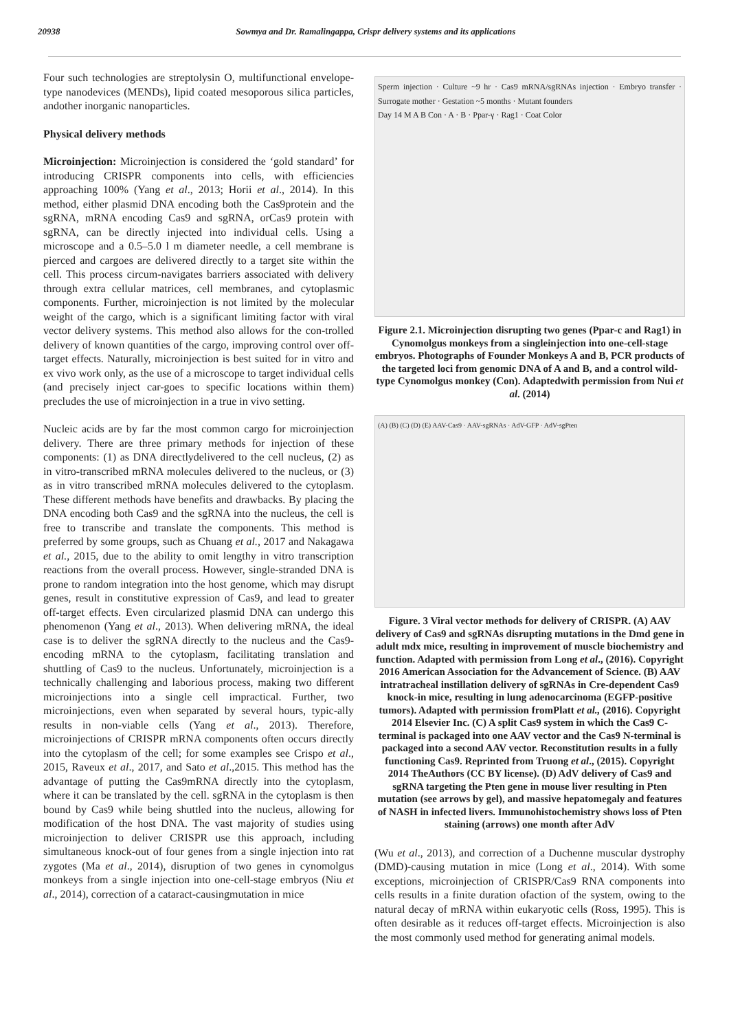20938 Sowmya and Dr. Ramalingappa, Crispr delivery systems and its applications
Four such technologies are streptolysin O, multifunctional envelope-type nanodevices (MENDs), lipid coated mesoporous silica particles, andother inorganic nanoparticles.
Physical delivery methods
Microinjection: Microinjection is considered the ‘gold standard’ for introducing CRISPR components into cells, with efficiencies approaching 100% (Yang et al., 2013; Horii et al., 2014). In this method, either plasmid DNA encoding both the Cas9protein and the sgRNA, mRNA encoding Cas9 and sgRNA, orCas9 protein with sgRNA, can be directly injected into individual cells. Using a microscope and a 0.5–5.0 l m diameter needle, a cell membrane is pierced and cargoes are delivered directly to a target site within the cell. This process circum-navigates barriers associated with delivery through extra cellular matrices, cell membranes, and cytoplasmic components. Further, microinjection is not limited by the molecular weight of the cargo, which is a significant limiting factor with viral vector delivery systems. This method also allows for the con-trolled delivery of known quantities of the cargo, improving control over off-target effects. Naturally, microinjection is best suited for in vitro and ex vivo work only, as the use of a microscope to target individual cells (and precisely inject car-goes to specific locations within them) precludes the use of microinjection in a true in vivo setting.
Nucleic acids are by far the most common cargo for microinjection delivery. There are three primary methods for injection of these components: (1) as DNA directlydelivered to the cell nucleus, (2) as in vitro-transcribed mRNA molecules delivered to the nucleus, or (3) as in vitro transcribed mRNA molecules delivered to the cytoplasm. These different methods have benefits and drawbacks. By placing the DNA encoding both Cas9 and the sgRNA into the nucleus, the cell is free to transcribe and translate the components. This method is preferred by some groups, such as Chuang et al., 2017 and Nakagawa et al., 2015, due to the ability to omit lengthy in vitro transcription reactions from the overall process. However, single-stranded DNA is prone to random integration into the host genome, which may disrupt genes, result in constitutive expression of Cas9, and lead to greater off-target effects. Even circularized plasmid DNA can undergo this phenomenon (Yang et al., 2013). When delivering mRNA, the ideal case is to deliver the sgRNA directly to the nucleus and the Cas9-encoding mRNA to the cytoplasm, facilitating translation and shuttling of Cas9 to the nucleus. Unfortunately, microinjection is a technically challenging and laborious process, making two different microinjections into a single cell impractical. Further, two microinjections, even when separated by several hours, typic-ally results in non-viable cells (Yang et al., 2013). Therefore, microinjections of CRISPR mRNA components often occurs directly into the cytoplasm of the cell; for some examples see Crispo et al., 2015, Raveux et al., 2017, and Sato et al.,2015. This method has the advantage of putting the Cas9mRNA directly into the cytoplasm, where it can be translated by the cell. sgRNA in the cytoplasm is then bound by Cas9 while being shuttled into the nucleus, allowing for modification of the host DNA. The vast majority of studies using microinjection to deliver CRISPR use this approach, including simultaneous knock-out of four genes from a single injection into rat zygotes (Ma et al., 2014), disruption of two genes in cynomolgus monkeys from a single injection into one-cell-stage embryos (Niu et al., 2014), correction of a cataract-causingmutation in mice
Sperm injection · Culture ~9 hr · Cas9 mRNA/sgRNAs injection · Embryo transfer · Surrogate mother · Gestation ~5 months · Mutant founders
Day 14 M A B Con · A · B · Ppar-γ · Rag1 · Coat Color
Figure 2.1. Microinjection disrupting two genes (Ppar-c and Rag1) in Cynomolgus monkeys from a singleinjection into one-cell-stage embryos. Photographs of Founder Monkeys A and B, PCR products of the targeted loci from genomic DNA of A and B, and a control wild-type Cynomolgus monkey (Con). Adaptedwith permission from Nui et al. (2014)
(A) (B) (C) (D) (E) AAV-Cas9 · AAV-sgRNAs · AdV-GFP · AdV-sgPten
Figure. 3 Viral vector methods for delivery of CRISPR. (A) AAV delivery of Cas9 and sgRNAs disrupting mutations in the Dmd gene in adult mdx mice, resulting in improvement of muscle biochemistry and function. Adapted with permission from Long et al., (2016). Copyright 2016 American Association for the Advancement of Science. (B) AAV intratracheal instillation delivery of sgRNAs in Cre-dependent Cas9 knock-in mice, resulting in lung adenocarcinoma (EGFP-positive tumors). Adapted with permission fromPlatt et al., (2016). Copyright 2014 Elsevier Inc. (C) A split Cas9 system in which the Cas9 C-terminal is packaged into one AAV vector and the Cas9 N-terminal is packaged into a second AAV vector. Reconstitution results in a fully functioning Cas9. Reprinted from Truong et al., (2015). Copyright 2014 TheAuthors (CC BY license). (D) AdV delivery of Cas9 and sgRNA targeting the Pten gene in mouse liver resulting in Pten mutation (see arrows by gel), and massive hepatomegaly and features of NASH in infected livers. Immunohistochemistry shows loss of Pten staining (arrows) one month after AdV
(Wu et al., 2013), and correction of a Duchenne muscular dystrophy (DMD)-causing mutation in mice (Long et al., 2014). With some exceptions, microinjection of CRISPR/Cas9 RNA components into cells results in a finite duration ofaction of the system, owing to the natural decay of mRNA within eukaryotic cells (Ross, 1995). This is often desirable as it reduces off-target effects. Microinjection is also the most commonly used method for generating animal models.